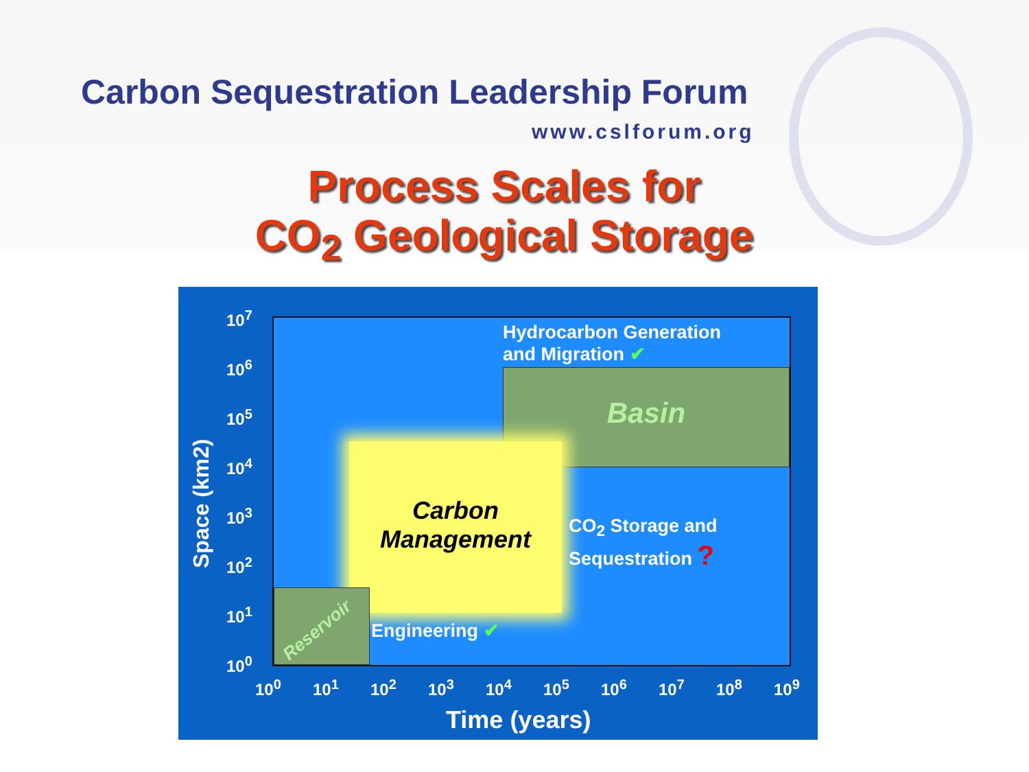Carbon Sequestration Leadership Forum
www.cslforum.org
Process Scales for
CO<sub>2</sub> Geological Storage
Space (km2)
10<sup>7</sup>
10<sup>6</sup>
10<sup>5</sup>
10<sup>4</sup>
10<sup>3</sup>
10<sup>2</sup>
10<sup>1</sup>
10<sup>0</sup>
Basin
Carbon
Management
Reservoir
Hydrocarbon Generation
and Migration ✔
CO<sub>2</sub> Storage and
Sequestration ?
Engineering ✔
10<sup>0</sup> 10<sup>1</sup> 10<sup>2</sup> 10<sup>3</sup> 10<sup>4</sup> 10<sup>5</sup> 10<sup>6</sup> 10<sup>7</sup> 10<sup>8</sup> 10<sup>9</sup>
Time (years)